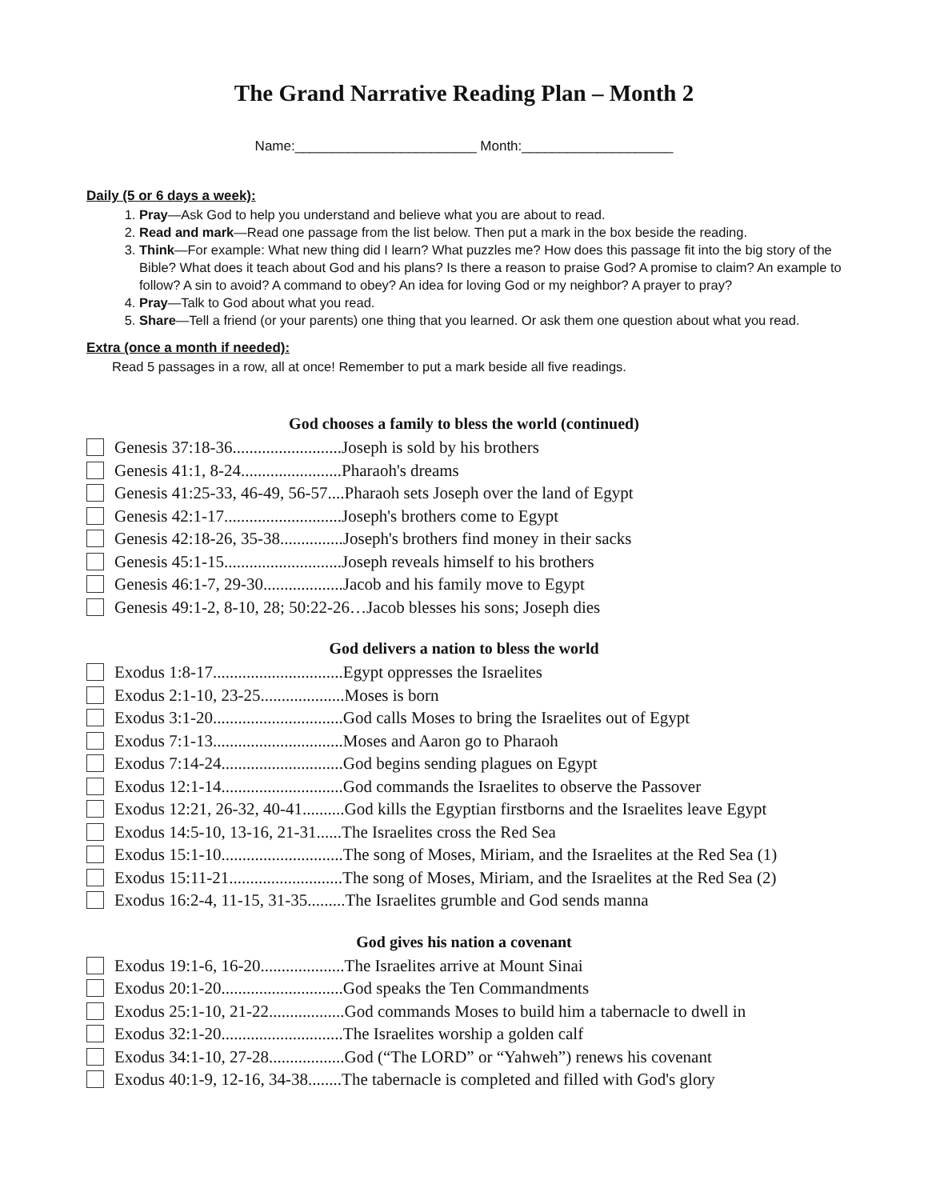The Grand Narrative Reading Plan – Month 2
Name:________________________ Month:____________________
Daily (5 or 6 days a week):
1. Pray—Ask God to help you understand and believe what you are about to read.
2. Read and mark—Read one passage from the list below. Then put a mark in the box beside the reading.
3. Think—For example: What new thing did I learn? What puzzles me? How does this passage fit into the big story of the Bible? What does it teach about God and his plans? Is there a reason to praise God? A promise to claim? An example to follow? A sin to avoid? A command to obey? An idea for loving God or my neighbor? A prayer to pray?
4. Pray—Talk to God about what you read.
5. Share—Tell a friend (or your parents) one thing that you learned. Or ask them one question about what you read.
Extra (once a month if needed):
Read 5 passages in a row, all at once! Remember to put a mark beside all five readings.
God chooses a family to bless the world (continued)
Genesis 37:18-36..........................Joseph is sold by his brothers
Genesis 41:1, 8-24........................Pharaoh's dreams
Genesis 41:25-33, 46-49, 56-57....Pharaoh sets Joseph over the land of Egypt
Genesis 42:1-17............................Joseph's brothers come to Egypt
Genesis 42:18-26, 35-38...............Joseph's brothers find money in their sacks
Genesis 45:1-15............................Joseph reveals himself to his brothers
Genesis 46:1-7, 29-30...................Jacob and his family move to Egypt
Genesis 49:1-2, 8-10, 28; 50:22-26…Jacob blesses his sons; Joseph dies
God delivers a nation to bless the world
Exodus 1:8-17...............................Egypt oppresses the Israelites
Exodus 2:1-10, 23-25....................Moses is born
Exodus 3:1-20...............................God calls Moses to bring the Israelites out of Egypt
Exodus 7:1-13...............................Moses and Aaron go to Pharaoh
Exodus 7:14-24.............................God begins sending plagues on Egypt
Exodus 12:1-14.............................God commands the Israelites to observe the Passover
Exodus 12:21, 26-32, 40-41..........God kills the Egyptian firstborns and the Israelites leave Egypt
Exodus 14:5-10, 13-16, 21-31......The Israelites cross the Red Sea
Exodus 15:1-10.............................The song of Moses, Miriam, and the Israelites at the Red Sea (1)
Exodus 15:11-21...........................The song of Moses, Miriam, and the Israelites at the Red Sea (2)
Exodus 16:2-4, 11-15, 31-35.........The Israelites grumble and God sends manna
God gives his nation a covenant
Exodus 19:1-6, 16-20....................The Israelites arrive at Mount Sinai
Exodus 20:1-20.............................God speaks the Ten Commandments
Exodus 25:1-10, 21-22..................God commands Moses to build him a tabernacle to dwell in
Exodus 32:1-20.............................The Israelites worship a golden calf
Exodus 34:1-10, 27-28..................God (“The LORD” or “Yahweh”) renews his covenant
Exodus 40:1-9, 12-16, 34-38........The tabernacle is completed and filled with God's glory